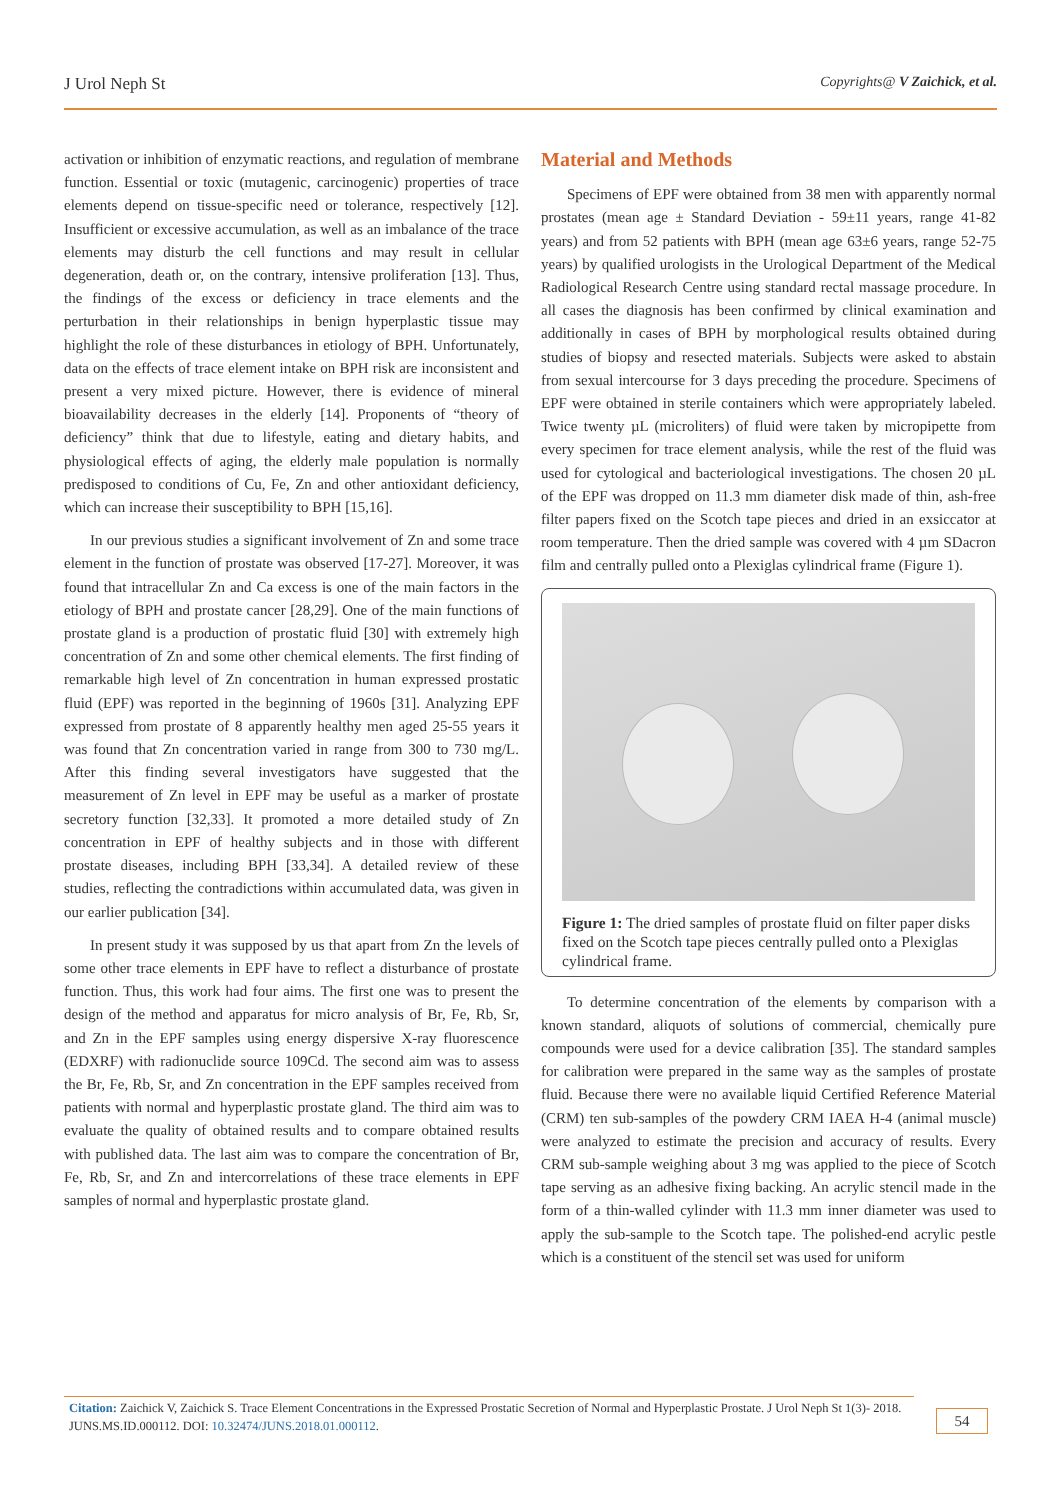J Urol Neph St Copyrights@ V Zaichick, et al.
activation or inhibition of enzymatic reactions, and regulation of membrane function. Essential or toxic (mutagenic, carcinogenic) properties of trace elements depend on tissue-specific need or tolerance, respectively [12]. Insufficient or excessive accumulation, as well as an imbalance of the trace elements may disturb the cell functions and may result in cellular degeneration, death or, on the contrary, intensive proliferation [13]. Thus, the findings of the excess or deficiency in trace elements and the perturbation in their relationships in benign hyperplastic tissue may highlight the role of these disturbances in etiology of BPH. Unfortunately, data on the effects of trace element intake on BPH risk are inconsistent and present a very mixed picture. However, there is evidence of mineral bioavailability decreases in the elderly [14]. Proponents of “theory of deficiency” think that due to lifestyle, eating and dietary habits, and physiological effects of aging, the elderly male population is normally predisposed to conditions of Cu, Fe, Zn and other antioxidant deficiency, which can increase their susceptibility to BPH [15,16].
In our previous studies a significant involvement of Zn and some trace element in the function of prostate was observed [17-27]. Moreover, it was found that intracellular Zn and Ca excess is one of the main factors in the etiology of BPH and prostate cancer [28,29]. One of the main functions of prostate gland is a production of prostatic fluid [30] with extremely high concentration of Zn and some other chemical elements. The first finding of remarkable high level of Zn concentration in human expressed prostatic fluid (EPF) was reported in the beginning of 1960s [31]. Analyzing EPF expressed from prostate of 8 apparently healthy men aged 25-55 years it was found that Zn concentration varied in range from 300 to 730 mg/L. After this finding several investigators have suggested that the measurement of Zn level in EPF may be useful as a marker of prostate secretory function [32,33]. It promoted a more detailed study of Zn concentration in EPF of healthy subjects and in those with different prostate diseases, including BPH [33,34]. A detailed review of these studies, reflecting the contradictions within accumulated data, was given in our earlier publication [34].
In present study it was supposed by us that apart from Zn the levels of some other trace elements in EPF have to reflect a disturbance of prostate function. Thus, this work had four aims. The first one was to present the design of the method and apparatus for micro analysis of Br, Fe, Rb, Sr, and Zn in the EPF samples using energy dispersive X-ray fluorescence (EDXRF) with radionuclide source 109Cd. The second aim was to assess the Br, Fe, Rb, Sr, and Zn concentration in the EPF samples received from patients with normal and hyperplastic prostate gland. The third aim was to evaluate the quality of obtained results and to compare obtained results with published data. The last aim was to compare the concentration of Br, Fe, Rb, Sr, and Zn and intercorrelations of these trace elements in EPF samples of normal and hyperplastic prostate gland.
Material and Methods
Specimens of EPF were obtained from 38 men with apparently normal prostates (mean age ± Standard Deviation - 59±11 years, range 41-82 years) and from 52 patients with BPH (mean age 63±6 years, range 52-75 years) by qualified urologists in the Urological Department of the Medical Radiological Research Centre using standard rectal massage procedure. In all cases the diagnosis has been confirmed by clinical examination and additionally in cases of BPH by morphological results obtained during studies of biopsy and resected materials. Subjects were asked to abstain from sexual intercourse for 3 days preceding the procedure. Specimens of EPF were obtained in sterile containers which were appropriately labeled. Twice twenty µL (microliters) of fluid were taken by micropipette from every specimen for trace element analysis, while the rest of the fluid was used for cytological and bacteriological investigations. The chosen 20 µL of the EPF was dropped on 11.3 mm diameter disk made of thin, ash-free filter papers fixed on the Scotch tape pieces and dried in an exsiccator at room temperature. Then the dried sample was covered with 4 µm SDacron film and centrally pulled onto a Plexiglas cylindrical frame (Figure 1).
Figure 1: The dried samples of prostate fluid on filter paper disks fixed on the Scotch tape pieces centrally pulled onto a Plexiglas cylindrical frame.
To determine concentration of the elements by comparison with a known standard, aliquots of solutions of commercial, chemically pure compounds were used for a device calibration [35]. The standard samples for calibration were prepared in the same way as the samples of prostate fluid. Because there were no available liquid Certified Reference Material (CRM) ten sub-samples of the powdery CRM IAEA H-4 (animal muscle) were analyzed to estimate the precision and accuracy of results. Every CRM sub-sample weighing about 3 mg was applied to the piece of Scotch tape serving as an adhesive fixing backing. An acrylic stencil made in the form of a thin-walled cylinder with 11.3 mm inner diameter was used to apply the sub-sample to the Scotch tape. The polished-end acrylic pestle which is a constituent of the stencil set was used for uniform
Citation: Zaichick V, Zaichick S. Trace Element Concentrations in the Expressed Prostatic Secretion of Normal and Hyperplastic Prostate. J Urol Neph St 1(3)- 2018. JUNS.MS.ID.000112. DOI: 10.32474/JUNS.2018.01.000112.
54